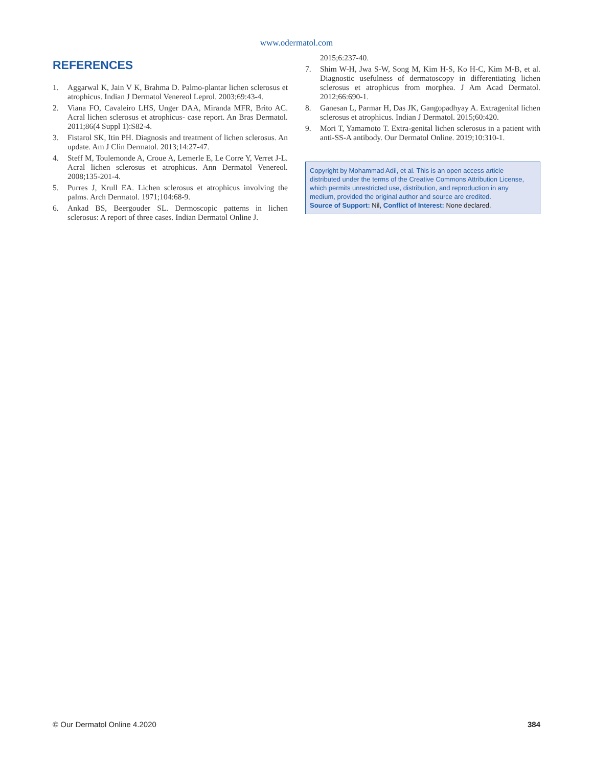www.odermatol.com
REFERENCES
1. Aggarwal K, Jain V K, Brahma D. Palmo-plantar lichen sclerosus et atrophicus. Indian J Dermatol Venereol Leprol. 2003;69:43-4.
2. Viana FO, Cavaleiro LHS, Unger DAA, Miranda MFR, Brito AC. Acral lichen sclerosus et atrophicus- case report. An Bras Dermatol. 2011;86(4 Suppl 1):S82-4.
3. Fistarol SK, Itin PH. Diagnosis and treatment of lichen sclerosus. An update. Am J Clin Dermatol. 2013;14:27-47.
4. Steff M, Toulemonde A, Croue A, Lemerle E, Le Corre Y, Verret J-L. Acral lichen sclerosus et atrophicus. Ann Dermatol Venereol. 2008;135-201-4.
5. Purres J, Krull EA. Lichen sclerosus et atrophicus involving the palms. Arch Dermatol. 1971;104:68-9.
6. Ankad BS, Beergouder SL. Dermoscopic patterns in lichen sclerosus: A report of three cases. Indian Dermatol Online J.
2015;6:237-40.
7. Shim W-H, Jwa S-W, Song M, Kim H-S, Ko H-C, Kim M-B, et al. Diagnostic usefulness of dermatoscopy in differentiating lichen sclerosus et atrophicus from morphea. J Am Acad Dermatol. 2012;66:690-1.
8. Ganesan L, Parmar H, Das JK, Gangopadhyay A. Extragenital lichen sclerosus et atrophicus. Indian J Dermatol. 2015;60:420.
9. Mori T, Yamamoto T. Extra-genital lichen sclerosus in a patient with anti-SS-A antibody. Our Dermatol Online. 2019;10:310-1.
Copyright by Mohammad Adil, et al. This is an open access article distributed under the terms of the Creative Commons Attribution License, which permits unrestricted use, distribution, and reproduction in any medium, provided the original author and source are credited.
Source of Support: Nil, Conflict of Interest: None declared.
© Our Dermatol Online 4.2020 384